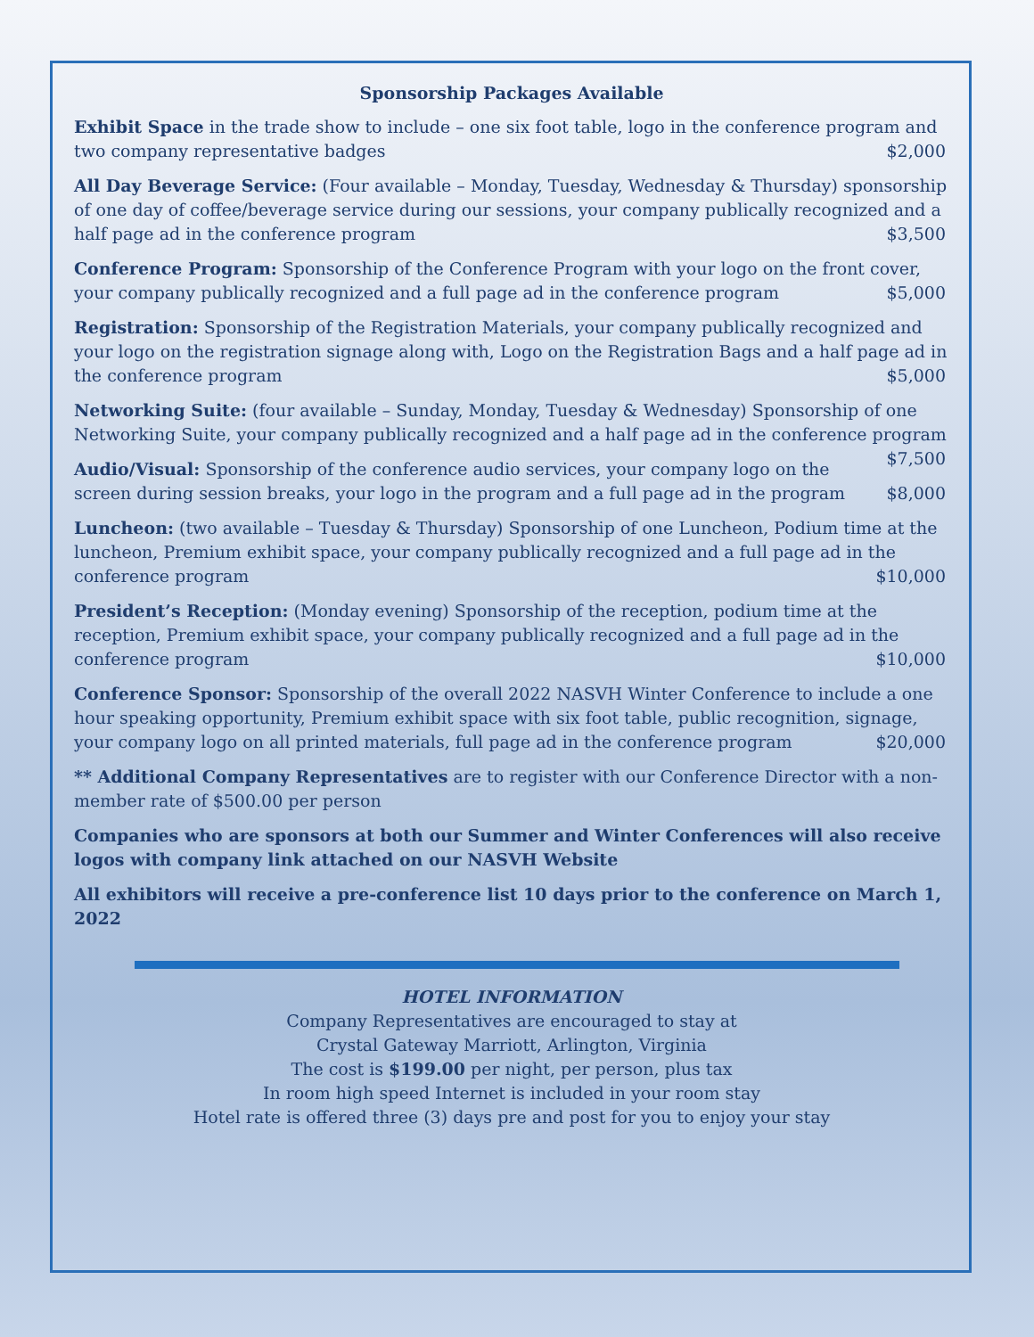Sponsorship Packages Available
Exhibit Space in the trade show to include – one six foot table, logo in the conference program and two company representative badges $2,000
All Day Beverage Service: (Four available – Monday, Tuesday, Wednesday & Thursday) sponsorship of one day of coffee/beverage service during our sessions, your company publically recognized and a half page ad in the conference program $3,500
Conference Program: Sponsorship of the Conference Program with your logo on the front cover, your company publically recognized and a full page ad in the conference program $5,000
Registration: Sponsorship of the Registration Materials, your company publically recognized and your logo on the registration signage along with, Logo on the Registration Bags and a half page ad in the conference program $5,000
Networking Suite: (four available – Sunday, Monday, Tuesday & Wednesday) Sponsorship of one Networking Suite, your company publically recognized and a half page ad in the conference program $7,500
Audio/Visual: Sponsorship of the conference audio services, your company logo on the screen during session breaks, your logo in the program and a full page ad in the program $8,000
Luncheon: (two available – Tuesday & Thursday) Sponsorship of one Luncheon, Podium time at the luncheon, Premium exhibit space, your company publically recognized and a full page ad in the conference program $10,000
President’s Reception: (Monday evening) Sponsorship of the reception, podium time at the reception, Premium exhibit space, your company publically recognized and a full page ad in the conference program $10,000
Conference Sponsor: Sponsorship of the overall 2022 NASVH Winter Conference to include a one hour speaking opportunity, Premium exhibit space with six foot table, public recognition, signage, your company logo on all printed materials, full page ad in the conference program $20,000
** Additional Company Representatives are to register with our Conference Director with a non-member rate of $500.00 per person
Companies who are sponsors at both our Summer and Winter Conferences will also receive logos with company link attached on our NASVH Website
All exhibitors will receive a pre-conference list 10 days prior to the conference on March 1, 2022
HOTEL INFORMATION
Company Representatives are encouraged to stay at
Crystal Gateway Marriott, Arlington, Virginia
The cost is $199.00 per night, per person, plus tax
In room high speed Internet is included in your room stay
Hotel rate is offered three (3) days pre and post for you to enjoy your stay